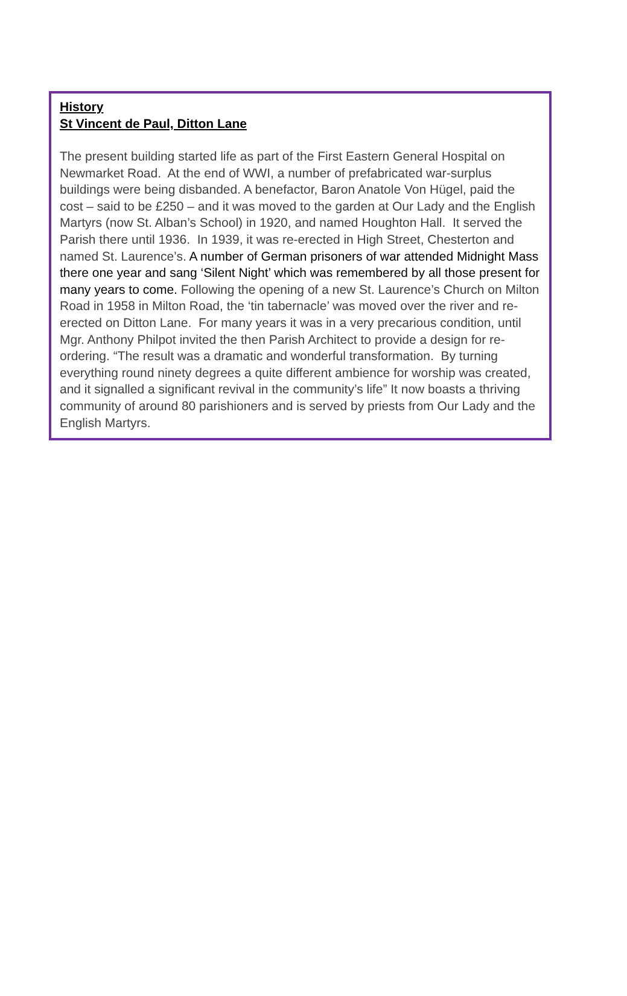History
St Vincent de Paul, Ditton Lane
The present building started life as part of the First Eastern General Hospital on Newmarket Road. At the end of WWI, a number of prefabricated war-surplus buildings were being disbanded. A benefactor, Baron Anatole Von Hügel, paid the cost – said to be £250 – and it was moved to the garden at Our Lady and the English Martyrs (now St. Alban’s School) in 1920, and named Houghton Hall. It served the Parish there until 1936. In 1939, it was re-erected in High Street, Chesterton and named St. Laurence’s. A number of German prisoners of war attended Midnight Mass there one year and sang ‘Silent Night’ which was remembered by all those present for many years to come. Following the opening of a new St. Laurence’s Church on Milton Road in 1958 in Milton Road, the ‘tin tabernacle’ was moved over the river and re-erected on Ditton Lane. For many years it was in a very precarious condition, until Mgr. Anthony Philpot invited the then Parish Architect to provide a design for re-ordering. “The result was a dramatic and wonderful transformation. By turning everything round ninety degrees a quite different ambience for worship was created, and it signalled a significant revival in the community’s life” It now boasts a thriving community of around 80 parishioners and is served by priests from Our Lady and the English Martyrs.